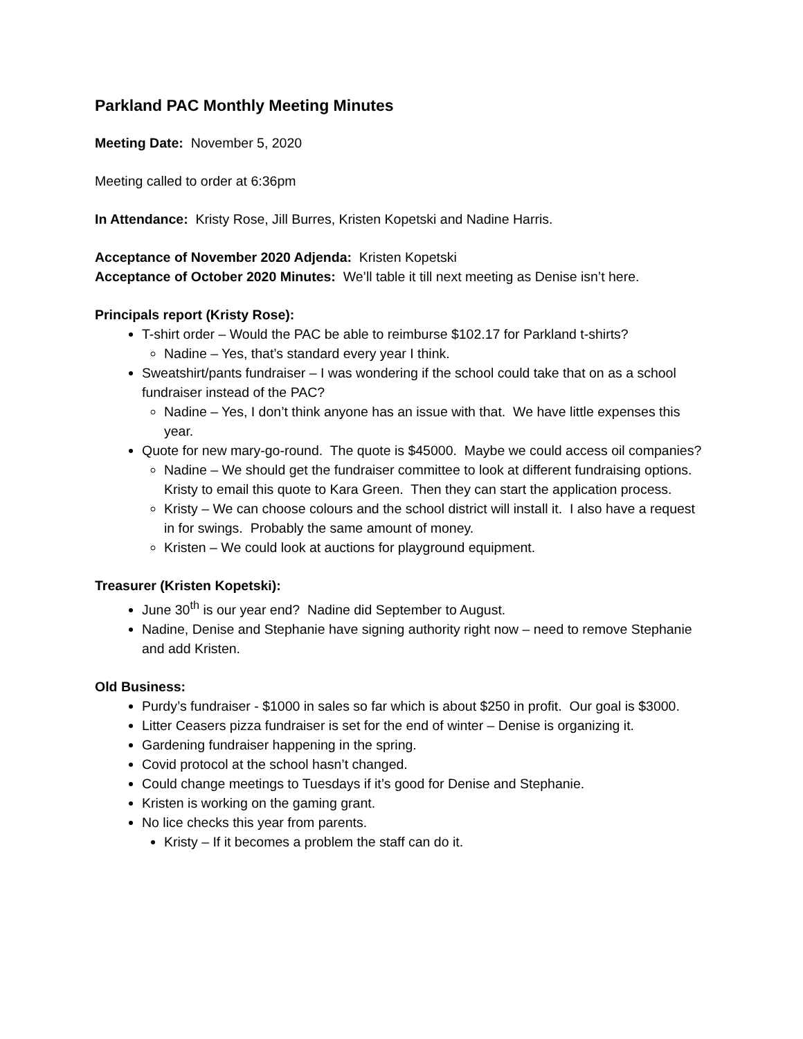Parkland PAC Monthly Meeting Minutes
Meeting Date: November 5, 2020
Meeting called to order at 6:36pm
In Attendance: Kristy Rose, Jill Burres, Kristen Kopetski and Nadine Harris.
Acceptance of November 2020 Adjenda: Kristen Kopetski
Acceptance of October 2020 Minutes: We’ll table it till next meeting as Denise isn’t here.
Principals report (Kristy Rose):
T-shirt order – Would the PAC be able to reimburse $102.17 for Parkland t-shirts?
Nadine – Yes, that’s standard every year I think.
Sweatshirt/pants fundraiser – I was wondering if the school could take that on as a school fundraiser instead of the PAC?
Nadine – Yes, I don’t think anyone has an issue with that. We have little expenses this year.
Quote for new mary-go-round. The quote is $45000. Maybe we could access oil companies?
Nadine – We should get the fundraiser committee to look at different fundraising options. Kristy to email this quote to Kara Green. Then they can start the application process.
Kristy – We can choose colours and the school district will install it. I also have a request in for swings. Probably the same amount of money.
Kristen – We could look at auctions for playground equipment.
Treasurer (Kristen Kopetski):
June 30<sup>th</sup> is our year end? Nadine did September to August.
Nadine, Denise and Stephanie have signing authority right now – need to remove Stephanie and add Kristen.
Old Business:
Purdy’s fundraiser - $1000 in sales so far which is about $250 in profit. Our goal is $3000.
Litter Ceasers pizza fundraiser is set for the end of winter – Denise is organizing it.
Gardening fundraiser happening in the spring.
Covid protocol at the school hasn’t changed.
Could change meetings to Tuesdays if it’s good for Denise and Stephanie.
Kristen is working on the gaming grant.
No lice checks this year from parents.
Kristy – If it becomes a problem the staff can do it.